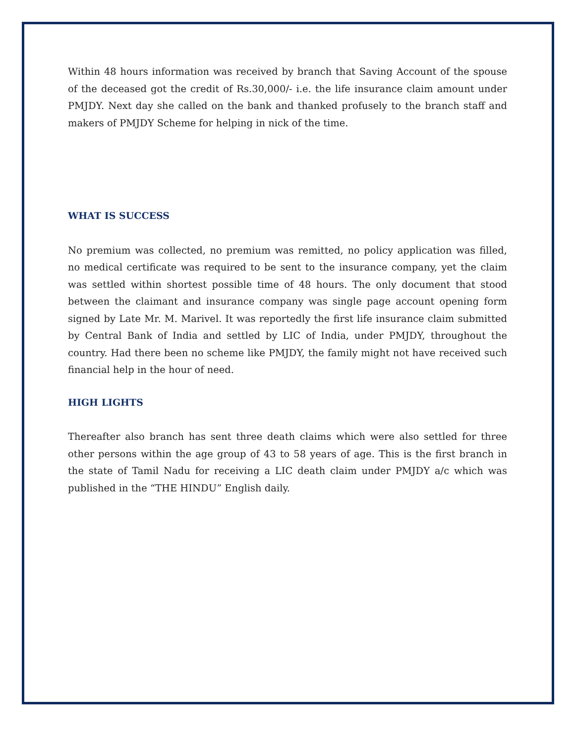Within 48 hours information was received by branch that Saving Account of the spouse of the deceased got the credit of Rs.30,000/- i.e. the life insurance claim amount under PMJDY. Next day she called on the bank and thanked profusely to the branch staff and makers of PMJDY Scheme for helping in nick of the time.
WHAT IS SUCCESS
No premium was collected, no premium was remitted, no policy application was filled, no medical certificate was required to be sent to the insurance company, yet the claim was settled within shortest possible time of 48 hours. The only document that stood between the claimant and insurance company was single page account opening form signed by Late Mr. M. Marivel. It was reportedly the first life insurance claim submitted by Central Bank of India and settled by LIC of India, under PMJDY, throughout the country. Had there been no scheme like PMJDY, the family might not have received such financial help in the hour of need.
HIGH LIGHTS
Thereafter also branch has sent three death claims which were also settled for three other persons within the age group of 43 to 58 years of age. This is the first branch in the state of Tamil Nadu for receiving a LIC death claim under PMJDY a/c which was published in the “THE HINDU” English daily.